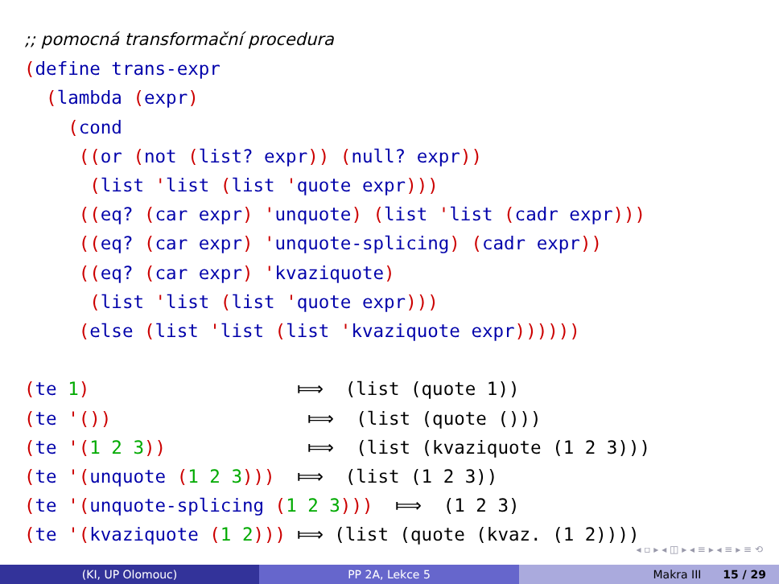;; pomocná transformační procedura
(define trans-expr
  (lambda (expr)
    (cond
     ((or (not (list? expr)) (null? expr))
      (list 'list (list 'quote expr)))
     ((eq? (car expr) 'unquote) (list 'list (cadr expr)))
     ((eq? (car expr) 'unquote-splicing) (cadr expr))
     ((eq? (car expr) 'kvaziquote)
      (list 'list (list 'quote expr)))
     (else (list 'list (list 'kvaziquote expr))))))

(te 1)                   ⟾  (list (quote 1))
(te '())                  ⟾  (list (quote ()))
(te '(1 2 3))             ⟾  (list (kvaziquote (1 2 3)))
(te '(unquote (1 2 3)))  ⟾  (list (1 2 3))
(te '(unquote-splicing (1 2 3)))  ⟾  (1 2 3)
(te '(kvaziquote (1 2))) ⟾ (list (quote (kvaz. (1 2))))
◂ ▫ ▸ ◂ ◫ ▸ ◂ ≡ ▸ ◂ ≡ ▸ ≡ ⟲
(KI, UP Olomouc) PP 2A, Lekce 5 Makra III 15 / 29